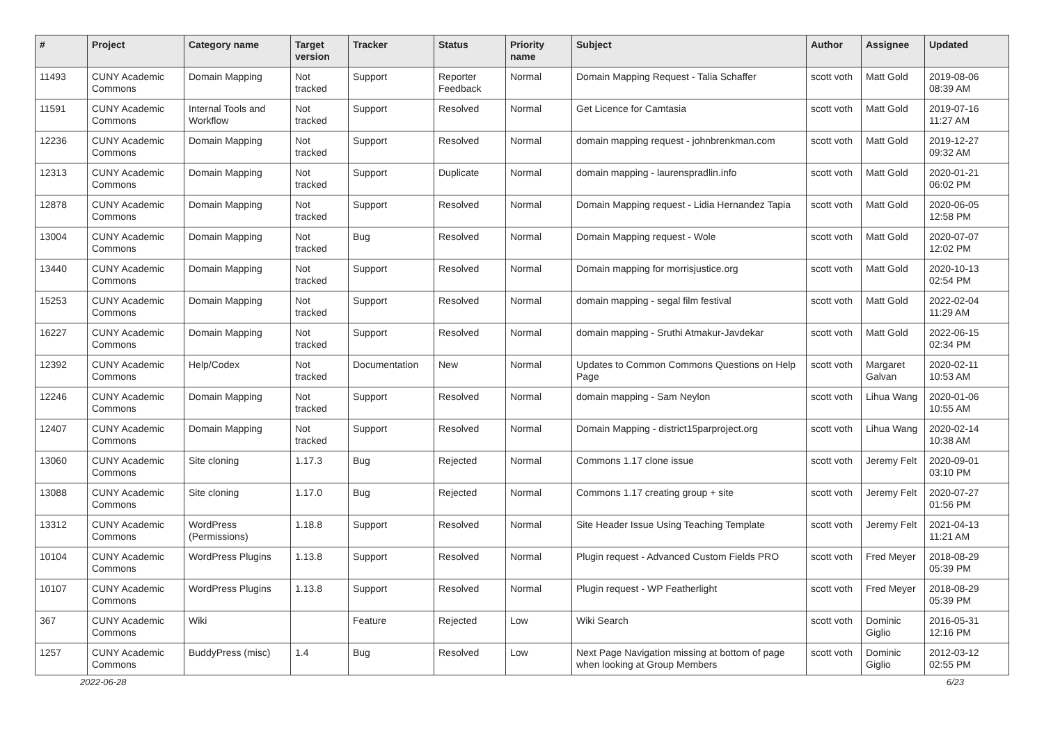| # | Project | Category name | Target version | Tracker | Status | Priority name | Subject | Author | Assignee | Updated |
| --- | --- | --- | --- | --- | --- | --- | --- | --- | --- | --- |
| 11493 | CUNY Academic Commons | Domain Mapping | Not tracked | Support | Reporter Feedback | Normal | Domain Mapping Request - Talia Schaffer | scott voth | Matt Gold | 2019-08-06 08:39 AM |
| 11591 | CUNY Academic Commons | Internal Tools and Workflow | Not tracked | Support | Resolved | Normal | Get Licence for Camtasia | scott voth | Matt Gold | 2019-07-16 11:27 AM |
| 12236 | CUNY Academic Commons | Domain Mapping | Not tracked | Support | Resolved | Normal | domain mapping request - johnbrenkman.com | scott voth | Matt Gold | 2019-12-27 09:32 AM |
| 12313 | CUNY Academic Commons | Domain Mapping | Not tracked | Support | Duplicate | Normal | domain mapping - laurenspradlin.info | scott voth | Matt Gold | 2020-01-21 06:02 PM |
| 12878 | CUNY Academic Commons | Domain Mapping | Not tracked | Support | Resolved | Normal | Domain Mapping request - Lidia Hernandez Tapia | scott voth | Matt Gold | 2020-06-05 12:58 PM |
| 13004 | CUNY Academic Commons | Domain Mapping | Not tracked | Bug | Resolved | Normal | Domain Mapping request - Wole | scott voth | Matt Gold | 2020-07-07 12:02 PM |
| 13440 | CUNY Academic Commons | Domain Mapping | Not tracked | Support | Resolved | Normal | Domain mapping for morrisjustice.org | scott voth | Matt Gold | 2020-10-13 02:54 PM |
| 15253 | CUNY Academic Commons | Domain Mapping | Not tracked | Support | Resolved | Normal | domain mapping - segal film festival | scott voth | Matt Gold | 2022-02-04 11:29 AM |
| 16227 | CUNY Academic Commons | Domain Mapping | Not tracked | Support | Resolved | Normal | domain mapping - Sruthi Atmakur-Javdekar | scott voth | Matt Gold | 2022-06-15 02:34 PM |
| 12392 | CUNY Academic Commons | Help/Codex | Not tracked | Documentation | New | Normal | Updates to Common Commons Questions on Help Page | scott voth | Margaret Galvan | 2020-02-11 10:53 AM |
| 12246 | CUNY Academic Commons | Domain Mapping | Not tracked | Support | Resolved | Normal | domain mapping - Sam Neylon | scott voth | Lihua Wang | 2020-01-06 10:55 AM |
| 12407 | CUNY Academic Commons | Domain Mapping | Not tracked | Support | Resolved | Normal | Domain Mapping - district15parproject.org | scott voth | Lihua Wang | 2020-02-14 10:38 AM |
| 13060 | CUNY Academic Commons | Site cloning | 1.17.3 | Bug | Rejected | Normal | Commons 1.17 clone issue | scott voth | Jeremy Felt | 2020-09-01 03:10 PM |
| 13088 | CUNY Academic Commons | Site cloning | 1.17.0 | Bug | Rejected | Normal | Commons 1.17 creating group + site | scott voth | Jeremy Felt | 2020-07-27 01:56 PM |
| 13312 | CUNY Academic Commons | WordPress (Permissions) | 1.18.8 | Support | Resolved | Normal | Site Header Issue Using Teaching Template | scott voth | Jeremy Felt | 2021-04-13 11:21 AM |
| 10104 | CUNY Academic Commons | WordPress Plugins | 1.13.8 | Support | Resolved | Normal | Plugin request - Advanced Custom Fields PRO | scott voth | Fred Meyer | 2018-08-29 05:39 PM |
| 10107 | CUNY Academic Commons | WordPress Plugins | 1.13.8 | Support | Resolved | Normal | Plugin request - WP Featherlight | scott voth | Fred Meyer | 2018-08-29 05:39 PM |
| 367 | CUNY Academic Commons | Wiki | | Feature | Rejected | Low | Wiki Search | scott voth | Dominic Giglio | 2016-05-31 12:16 PM |
| 1257 | CUNY Academic Commons | BuddyPress (misc) | 1.4 | Bug | Resolved | Low | Next Page Navigation missing at bottom of page when looking at Group Members | scott voth | Dominic Giglio | 2012-03-12 02:55 PM |
2022-06-28 6/23